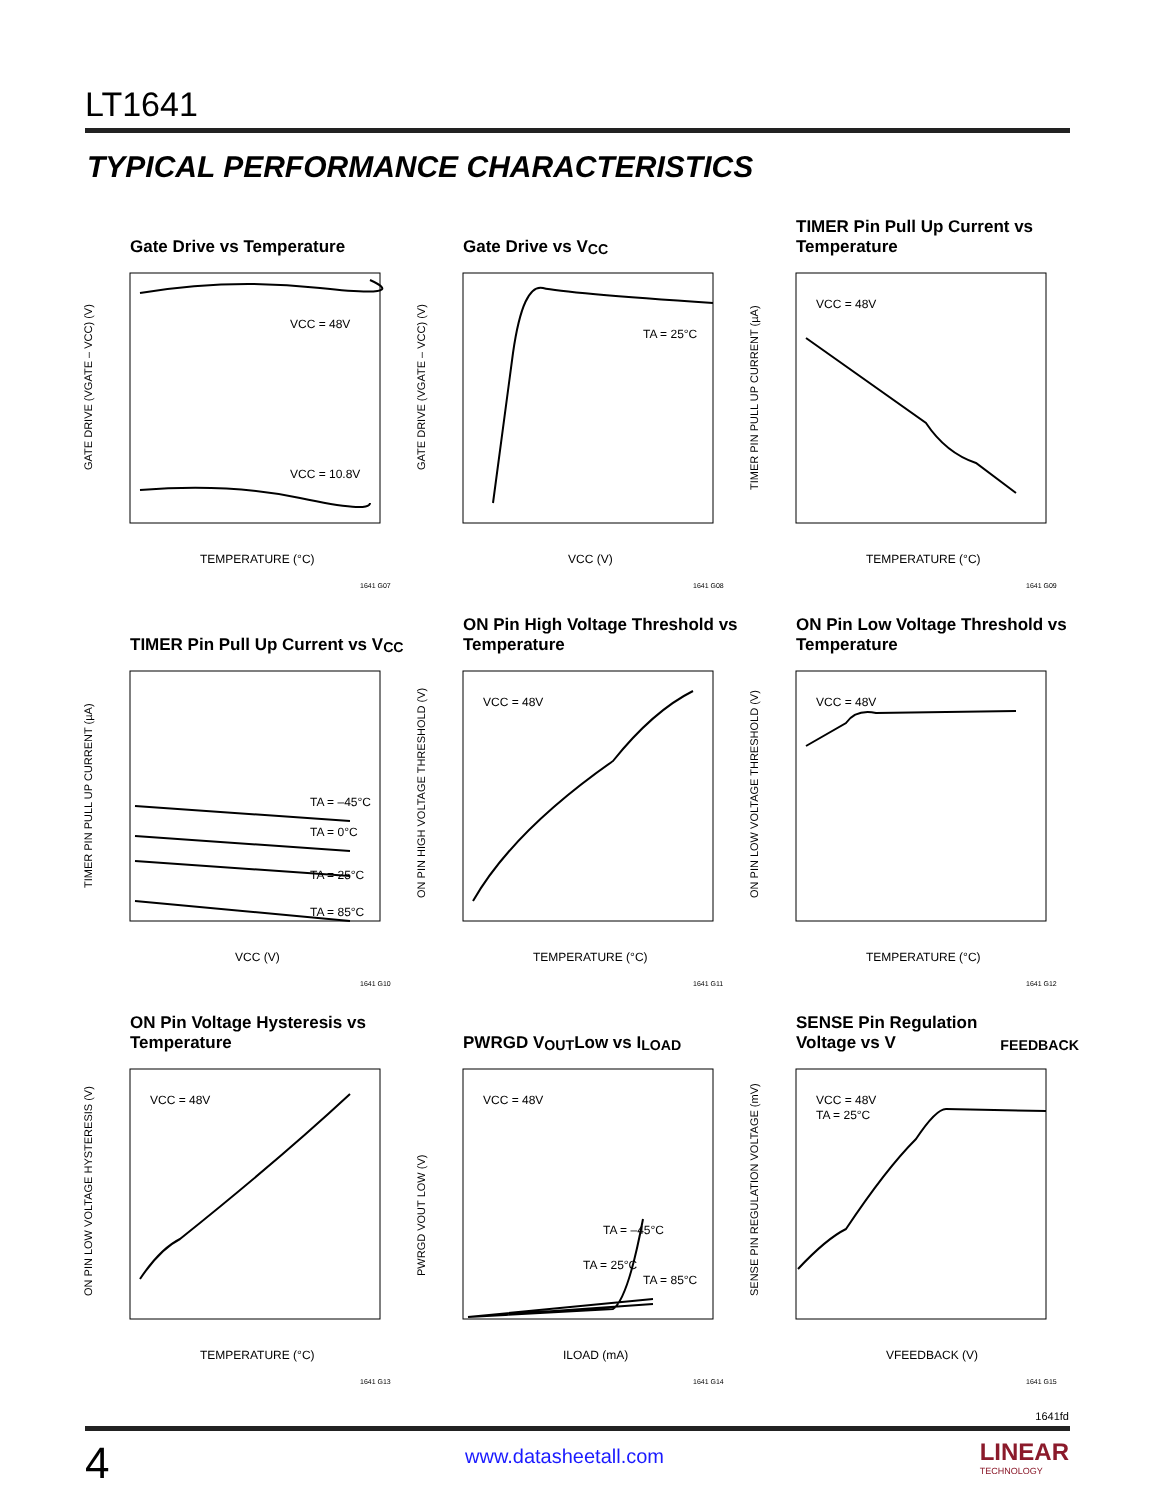LT1641
TYPICAL PERFORMANCE CHARACTERISTICS
Gate Drive vs Temperature
VCC = 48V
VCC = 10.8V
TEMPERATURE (°C)
GATE DRIVE (VGATE – VCC) (V)
1641 G07
Gate Drive vs V<sub>CC</sub>
TA = 25°C
VCC (V)
GATE DRIVE (VGATE – VCC) (V)
1641 G08
TIMER Pin Pull Up Current vs Temperature
VCC = 48V
TEMPERATURE (°C)
TIMER PIN PULL UP CURRENT (µA)
1641 G09
TIMER Pin Pull Up Current vs V<sub>CC</sub>
TA = –45°C
TA = 0°C
TA = 25°C
TA = 85°C
VCC (V)
TIMER PIN PULL UP CURRENT (µA)
1641 G10
ON Pin High Voltage Threshold vs Temperature
VCC = 48V
TEMPERATURE (°C)
ON PIN HIGH VOLTAGE THRESHOLD (V)
1641 G11
ON Pin Low Voltage Threshold vs Temperature
VCC = 48V
TEMPERATURE (°C)
ON PIN LOW VOLTAGE THRESHOLD (V)
1641 G12
ON Pin Voltage Hysteresis vs Temperature
VCC = 48V
TEMPERATURE (°C)
ON PIN LOW VOLTAGE HYSTERESIS (V)
1641 G13
PWRGD V<sub>OUT</sub> Low vs I<sub>LOAD</sub>
VCC = 48V
TA = –45°C
TA = 25°C
TA = 85°C
ILOAD (mA)
PWRGD VOUT LOW (V)
1641 G14
SENSE Pin Regulation Voltage vs V<sub>FEEDBACK</sub>
VCC = 48V
TA = 25°C
VFEEDBACK (V)
SENSE PIN REGULATION VOLTAGE (mV)
1641 G15
1641fd
4 www.datasheetall.com
LINEAR
TECHNOLOGY